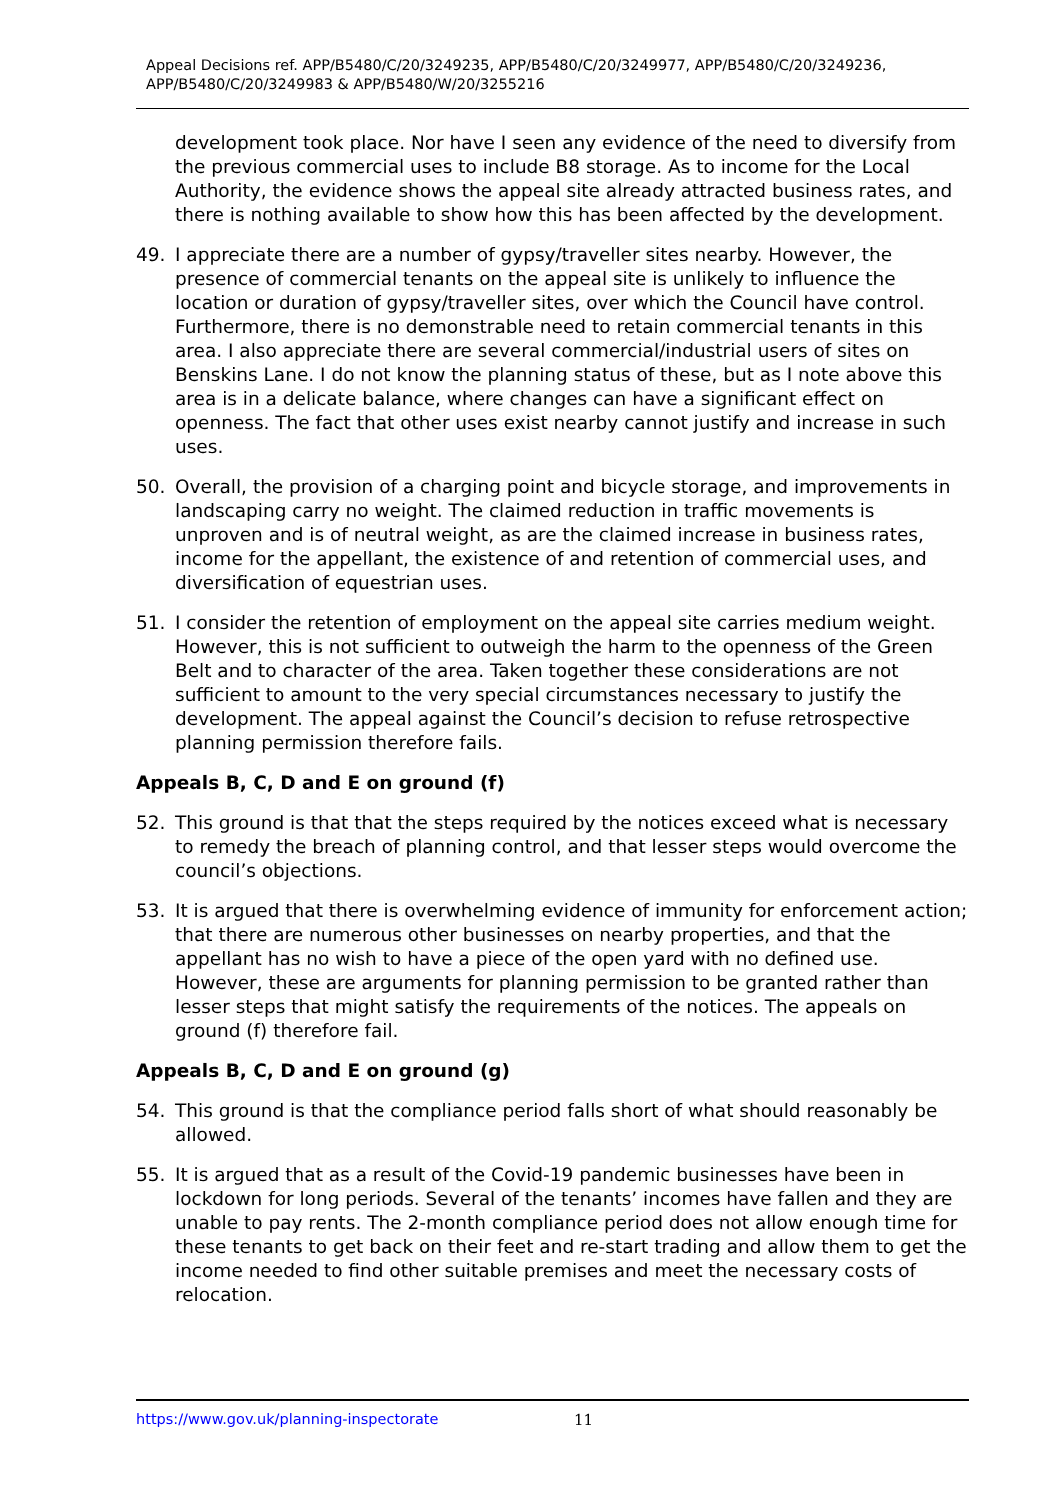Appeal Decisions ref. APP/B5480/C/20/3249235, APP/B5480/C/20/3249977, APP/B5480/C/20/3249236, APP/B5480/C/20/3249983 & APP/B5480/W/20/3255216
development took place. Nor have I seen any evidence of the need to diversify from the previous commercial uses to include B8 storage. As to income for the Local Authority, the evidence shows the appeal site already attracted business rates, and there is nothing available to show how this has been affected by the development.
49. I appreciate there are a number of gypsy/traveller sites nearby. However, the presence of commercial tenants on the appeal site is unlikely to influence the location or duration of gypsy/traveller sites, over which the Council have control. Furthermore, there is no demonstrable need to retain commercial tenants in this area. I also appreciate there are several commercial/industrial users of sites on Benskins Lane. I do not know the planning status of these, but as I note above this area is in a delicate balance, where changes can have a significant effect on openness. The fact that other uses exist nearby cannot justify and increase in such uses.
50. Overall, the provision of a charging point and bicycle storage, and improvements in landscaping carry no weight. The claimed reduction in traffic movements is unproven and is of neutral weight, as are the claimed increase in business rates, income for the appellant, the existence of and retention of commercial uses, and diversification of equestrian uses.
51. I consider the retention of employment on the appeal site carries medium weight. However, this is not sufficient to outweigh the harm to the openness of the Green Belt and to character of the area. Taken together these considerations are not sufficient to amount to the very special circumstances necessary to justify the development. The appeal against the Council’s decision to refuse retrospective planning permission therefore fails.
Appeals B, C, D and E on ground (f)
52. This ground is that that the steps required by the notices exceed what is necessary to remedy the breach of planning control, and that lesser steps would overcome the council’s objections.
53. It is argued that there is overwhelming evidence of immunity for enforcement action; that there are numerous other businesses on nearby properties, and that the appellant has no wish to have a piece of the open yard with no defined use. However, these are arguments for planning permission to be granted rather than lesser steps that might satisfy the requirements of the notices. The appeals on ground (f) therefore fail.
Appeals B, C, D and E on ground (g)
54. This ground is that the compliance period falls short of what should reasonably be allowed.
55. It is argued that as a result of the Covid-19 pandemic businesses have been in lockdown for long periods. Several of the tenants’ incomes have fallen and they are unable to pay rents. The 2-month compliance period does not allow enough time for these tenants to get back on their feet and re-start trading and allow them to get the income needed to find other suitable premises and meet the necessary costs of relocation.
https://www.gov.uk/planning-inspectorate 11